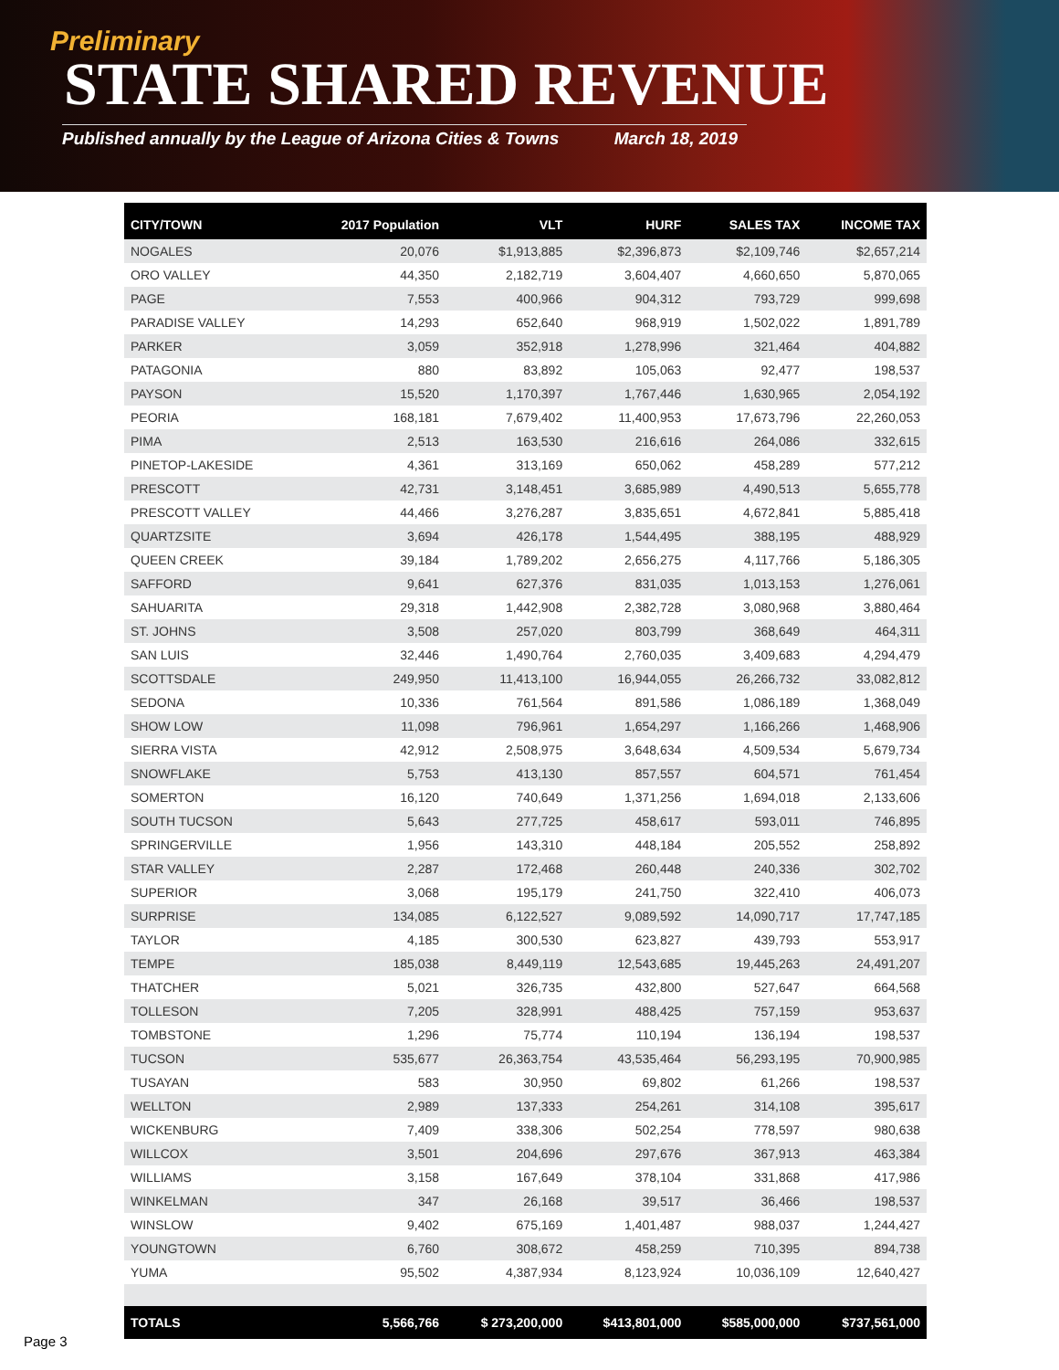Preliminary
STATE SHARED REVENUE
Published annually by the League of Arizona Cities & Towns March 18, 2019
| CITY/TOWN | 2017 Population | VLT | HURF | SALES TAX | INCOME TAX |
| --- | --- | --- | --- | --- | --- |
| NOGALES | 20,076 | $1,913,885 | $2,396,873 | $2,109,746 | $2,657,214 |
| ORO VALLEY | 44,350 | 2,182,719 | 3,604,407 | 4,660,650 | 5,870,065 |
| PAGE | 7,553 | 400,966 | 904,312 | 793,729 | 999,698 |
| PARADISE VALLEY | 14,293 | 652,640 | 968,919 | 1,502,022 | 1,891,789 |
| PARKER | 3,059 | 352,918 | 1,278,996 | 321,464 | 404,882 |
| PATAGONIA | 880 | 83,892 | 105,063 | 92,477 | 198,537 |
| PAYSON | 15,520 | 1,170,397 | 1,767,446 | 1,630,965 | 2,054,192 |
| PEORIA | 168,181 | 7,679,402 | 11,400,953 | 17,673,796 | 22,260,053 |
| PIMA | 2,513 | 163,530 | 216,616 | 264,086 | 332,615 |
| PINETOP-LAKESIDE | 4,361 | 313,169 | 650,062 | 458,289 | 577,212 |
| PRESCOTT | 42,731 | 3,148,451 | 3,685,989 | 4,490,513 | 5,655,778 |
| PRESCOTT VALLEY | 44,466 | 3,276,287 | 3,835,651 | 4,672,841 | 5,885,418 |
| QUARTZSITE | 3,694 | 426,178 | 1,544,495 | 388,195 | 488,929 |
| QUEEN CREEK | 39,184 | 1,789,202 | 2,656,275 | 4,117,766 | 5,186,305 |
| SAFFORD | 9,641 | 627,376 | 831,035 | 1,013,153 | 1,276,061 |
| SAHUARITA | 29,318 | 1,442,908 | 2,382,728 | 3,080,968 | 3,880,464 |
| ST. JOHNS | 3,508 | 257,020 | 803,799 | 368,649 | 464,311 |
| SAN LUIS | 32,446 | 1,490,764 | 2,760,035 | 3,409,683 | 4,294,479 |
| SCOTTSDALE | 249,950 | 11,413,100 | 16,944,055 | 26,266,732 | 33,082,812 |
| SEDONA | 10,336 | 761,564 | 891,586 | 1,086,189 | 1,368,049 |
| SHOW LOW | 11,098 | 796,961 | 1,654,297 | 1,166,266 | 1,468,906 |
| SIERRA VISTA | 42,912 | 2,508,975 | 3,648,634 | 4,509,534 | 5,679,734 |
| SNOWFLAKE | 5,753 | 413,130 | 857,557 | 604,571 | 761,454 |
| SOMERTON | 16,120 | 740,649 | 1,371,256 | 1,694,018 | 2,133,606 |
| SOUTH TUCSON | 5,643 | 277,725 | 458,617 | 593,011 | 746,895 |
| SPRINGERVILLE | 1,956 | 143,310 | 448,184 | 205,552 | 258,892 |
| STAR VALLEY | 2,287 | 172,468 | 260,448 | 240,336 | 302,702 |
| SUPERIOR | 3,068 | 195,179 | 241,750 | 322,410 | 406,073 |
| SURPRISE | 134,085 | 6,122,527 | 9,089,592 | 14,090,717 | 17,747,185 |
| TAYLOR | 4,185 | 300,530 | 623,827 | 439,793 | 553,917 |
| TEMPE | 185,038 | 8,449,119 | 12,543,685 | 19,445,263 | 24,491,207 |
| THATCHER | 5,021 | 326,735 | 432,800 | 527,647 | 664,568 |
| TOLLESON | 7,205 | 328,991 | 488,425 | 757,159 | 953,637 |
| TOMBSTONE | 1,296 | 75,774 | 110,194 | 136,194 | 198,537 |
| TUCSON | 535,677 | 26,363,754 | 43,535,464 | 56,293,195 | 70,900,985 |
| TUSAYAN | 583 | 30,950 | 69,802 | 61,266 | 198,537 |
| WELLTON | 2,989 | 137,333 | 254,261 | 314,108 | 395,617 |
| WICKENBURG | 7,409 | 338,306 | 502,254 | 778,597 | 980,638 |
| WILLCOX | 3,501 | 204,696 | 297,676 | 367,913 | 463,384 |
| WILLIAMS | 3,158 | 167,649 | 378,104 | 331,868 | 417,986 |
| WINKELMAN | 347 | 26,168 | 39,517 | 36,466 | 198,537 |
| WINSLOW | 9,402 | 675,169 | 1,401,487 | 988,037 | 1,244,427 |
| YOUNGTOWN | 6,760 | 308,672 | 458,259 | 710,395 | 894,738 |
| YUMA | 95,502 | 4,387,934 | 8,123,924 | 10,036,109 | 12,640,427 |
| TOTALS | 5,566,766 | $ 273,200,000 | $413,801,000 | $585,000,000 | $737,561,000 |
Page 3